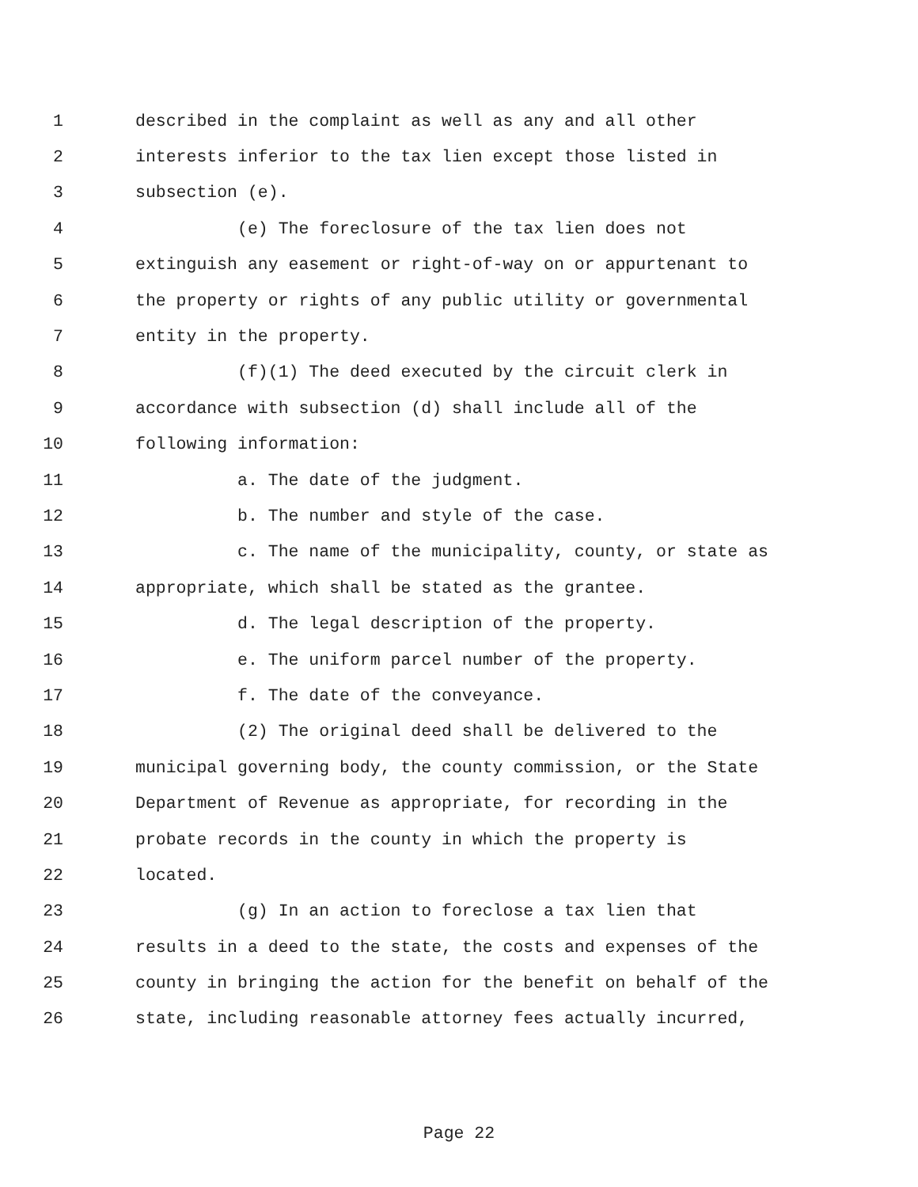1 described in the complaint as well as any and all other
2 interests inferior to the tax lien except those listed in
3 subsection (e).
4 (e) The foreclosure of the tax lien does not
5 extinguish any easement or right-of-way on or appurtenant to
6 the property or rights of any public utility or governmental
7 entity in the property.
8 (f)(1) The deed executed by the circuit clerk in
9 accordance with subsection (d) shall include all of the
10 following information:
11 a. The date of the judgment.
12 b. The number and style of the case.
13 c. The name of the municipality, county, or state as
14 appropriate, which shall be stated as the grantee.
15 d. The legal description of the property.
16 e. The uniform parcel number of the property.
17 f. The date of the conveyance.
18 (2) The original deed shall be delivered to the
19 municipal governing body, the county commission, or the State
20 Department of Revenue as appropriate, for recording in the
21 probate records in the county in which the property is
22 located.
23 (g) In an action to foreclose a tax lien that
24 results in a deed to the state, the costs and expenses of the
25 county in bringing the action for the benefit on behalf of the
26 state, including reasonable attorney fees actually incurred,
Page 22